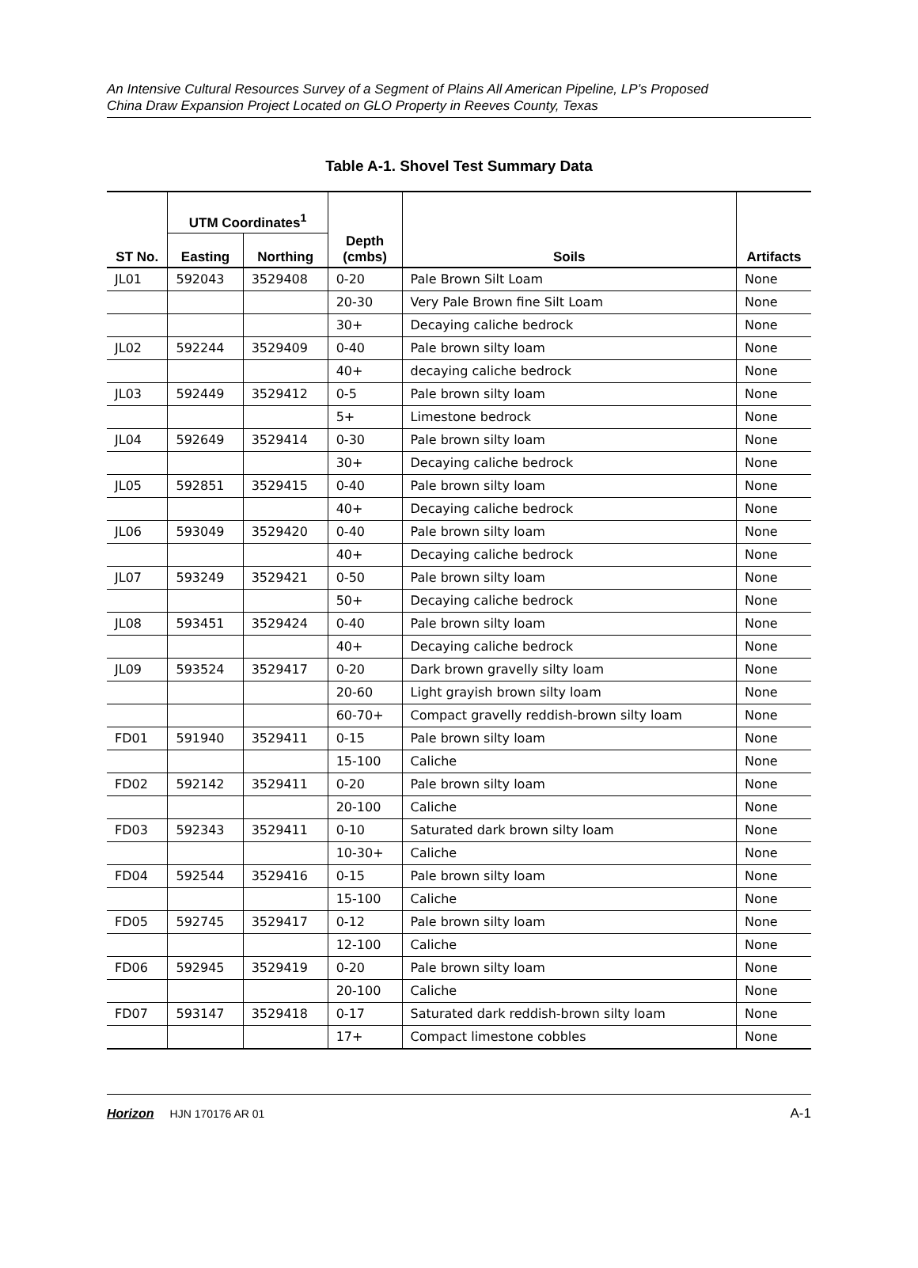An Intensive Cultural Resources Survey of a Segment of Plains All American Pipeline, LP’s Proposed
China Draw Expansion Project Located on GLO Property in Reeves County, Texas
Table A-1. Shovel Test Summary Data
| ST No. | UTM Coordinates<sup>1</sup> | | Depth (cmbs) | Soils | Artifacts |
| --- | --- | --- | --- | --- | --- |
| | Easting | Northing | | | |
| JL01 | 592043 | 3529408 | 0-20 | Pale Brown Silt Loam | None |
| | | | 20-30 | Very Pale Brown fine Silt Loam | None |
| | | | 30+ | Decaying caliche bedrock | None |
| JL02 | 592244 | 3529409 | 0-40 | Pale brown silty loam | None |
| | | | 40+ | decaying caliche bedrock | None |
| JL03 | 592449 | 3529412 | 0-5 | Pale brown silty loam | None |
| | | | 5+ | Limestone bedrock | None |
| JL04 | 592649 | 3529414 | 0-30 | Pale brown silty loam | None |
| | | | 30+ | Decaying caliche bedrock | None |
| JL05 | 592851 | 3529415 | 0-40 | Pale brown silty loam | None |
| | | | 40+ | Decaying caliche bedrock | None |
| JL06 | 593049 | 3529420 | 0-40 | Pale brown silty loam | None |
| | | | 40+ | Decaying caliche bedrock | None |
| JL07 | 593249 | 3529421 | 0-50 | Pale brown silty loam | None |
| | | | 50+ | Decaying caliche bedrock | None |
| JL08 | 593451 | 3529424 | 0-40 | Pale brown silty loam | None |
| | | | 40+ | Decaying caliche bedrock | None |
| JL09 | 593524 | 3529417 | 0-20 | Dark brown gravelly silty loam | None |
| | | | 20-60 | Light grayish brown silty loam | None |
| | | | 60-70+ | Compact gravelly reddish-brown silty loam | None |
| FD01 | 591940 | 3529411 | 0-15 | Pale brown silty loam | None |
| | | | 15-100 | Caliche | None |
| FD02 | 592142 | 3529411 | 0-20 | Pale brown silty loam | None |
| | | | 20-100 | Caliche | None |
| FD03 | 592343 | 3529411 | 0-10 | Saturated dark brown silty loam | None |
| | | | 10-30+ | Caliche | None |
| FD04 | 592544 | 3529416 | 0-15 | Pale brown silty loam | None |
| | | | 15-100 | Caliche | None |
| FD05 | 592745 | 3529417 | 0-12 | Pale brown silty loam | None |
| | | | 12-100 | Caliche | None |
| FD06 | 592945 | 3529419 | 0-20 | Pale brown silty loam | None |
| | | | 20-100 | Caliche | None |
| FD07 | 593147 | 3529418 | 0-17 | Saturated dark reddish-brown silty loam | None |
| | | | 17+ | Compact limestone cobbles | None |
Horizon HJN 170176 AR 01 A-1